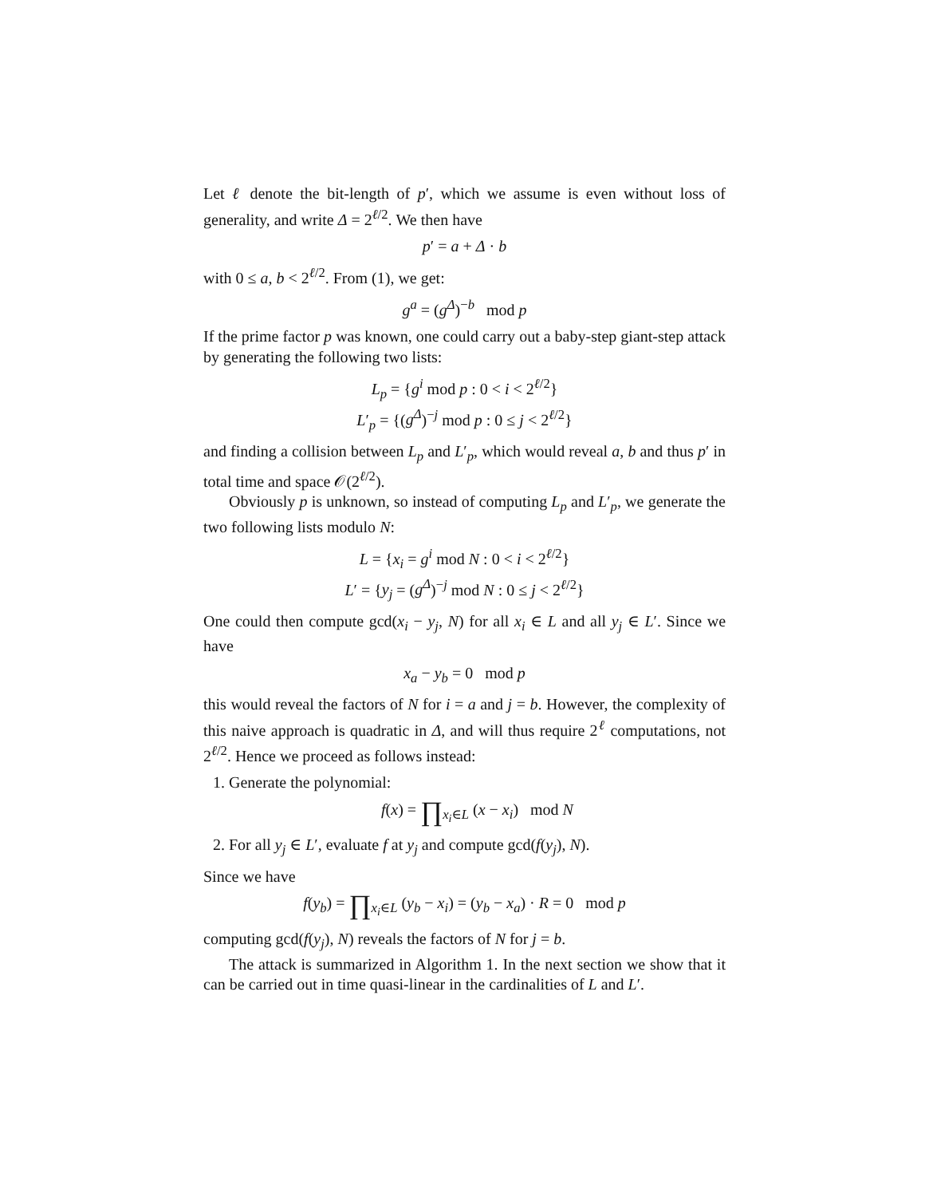Let ℓ denote the bit-length of p′, which we assume is even without loss of generality, and write Δ = 2<sup>ℓ/2</sup>. We then have
p′ = a + Δ · b
with 0 ≤ a, b < 2<sup>ℓ/2</sup>. From (1), we get:
g<sup>a</sup> = (g<sup>Δ</sup>)<sup>−b</sup> mod p
If the prime factor p was known, one could carry out a baby-step giant-step attack by generating the following two lists:
L<sub>p</sub> = {g<sup>i</sup> mod p : 0 < i < 2<sup>ℓ/2</sup>}
L′<sub>p</sub> = {(g<sup>Δ</sup>)<sup>−j</sup> mod p : 0 ≤ j < 2<sup>ℓ/2</sup>}
and finding a collision between L<sub>p</sub> and L′<sub>p</sub>, which would reveal a, b and thus p′ in total time and space 𝒪(2<sup>ℓ/2</sup>).
Obviously p is unknown, so instead of computing L<sub>p</sub> and L′<sub>p</sub>, we generate the two following lists modulo N:
L = {x<sub>i</sub> = g<sup>i</sup> mod N : 0 < i < 2<sup>ℓ/2</sup>}
L′ = {y<sub>j</sub> = (g<sup>Δ</sup>)<sup>−j</sup> mod N : 0 ≤ j < 2<sup>ℓ/2</sup>}
One could then compute gcd(x<sub>i</sub> − y<sub>j</sub>, N) for all x<sub>i</sub> ∈ L and all y<sub>j</sub> ∈ L′. Since we have
x<sub>a</sub> − y<sub>b</sub> = 0 mod p
this would reveal the factors of N for i = a and j = b. However, the complexity of this naive approach is quadratic in Δ, and will thus require 2<sup>ℓ</sup> computations, not 2<sup>ℓ/2</sup>. Hence we proceed as follows instead:
1. Generate the polynomial:
f(x) = ∏<sub>x<sub>i</sub>∈L</sub> (x − x<sub>i</sub>) mod N
2. For all y<sub>j</sub> ∈ L′, evaluate f at y<sub>j</sub> and compute gcd(f(y<sub>j</sub>), N).
Since we have
f(y<sub>b</sub>) = ∏<sub>x<sub>i</sub>∈L</sub> (y<sub>b</sub> − x<sub>i</sub>) = (y<sub>b</sub> − x<sub>a</sub>) · R = 0 mod p
computing gcd(f(y<sub>j</sub>), N) reveals the factors of N for j = b.
The attack is summarized in Algorithm 1. In the next section we show that it can be carried out in time quasi-linear in the cardinalities of L and L′.